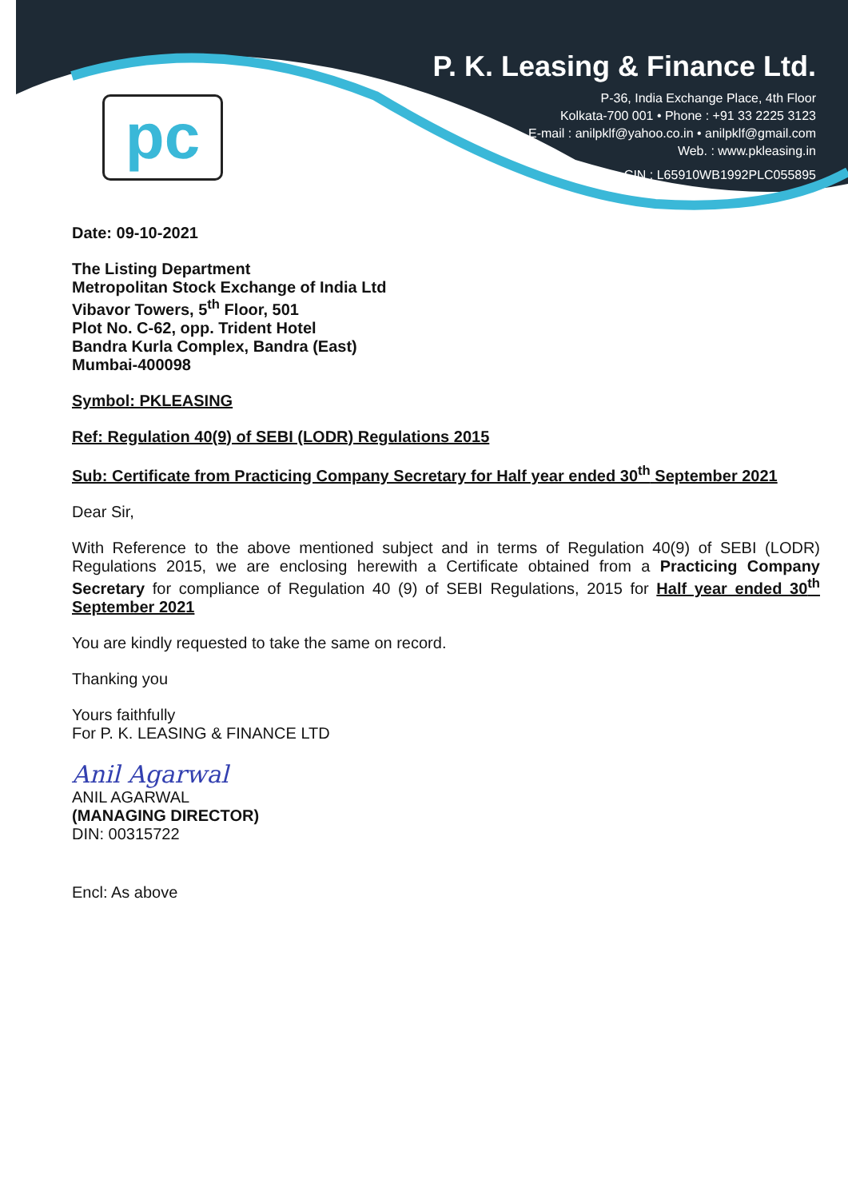pc
P. K. Leasing & Finance Ltd.
P-36, India Exchange Place, 4th Floor
Kolkata-700 001 • Phone : +91 33 2225 3123
E-mail : anilpklf@yahoo.co.in • anilpklf@gmail.com
Web. : www.pkleasing.in
CIN : L65910WB1992PLC055895
Date: 09-10-2021
The Listing Department
Metropolitan Stock Exchange of India Ltd
Vibavor Towers, 5<sup>th</sup> Floor, 501
Plot No. C-62, opp. Trident Hotel
Bandra Kurla Complex, Bandra (East)
Mumbai-400098
Symbol: PKLEASING
Ref: Regulation 40(9) of SEBI (LODR) Regulations 2015
Sub: Certificate from Practicing Company Secretary for Half year ended 30<sup>th</sup> September 2021
Dear Sir,
With Reference to the above mentioned subject and in terms of Regulation 40(9) of SEBI (LODR) Regulations 2015, we are enclosing herewith a Certificate obtained from a Practicing Company Secretary for compliance of Regulation 40 (9) of SEBI Regulations, 2015 for Half year ended 30<sup>th</sup> September 2021
You are kindly requested to take the same on record.
Thanking you
Yours faithfully
For P. K. LEASING & FINANCE LTD
Anil Agarwal
ANIL AGARWAL
(MANAGING DIRECTOR)
DIN: 00315722
Encl: As above